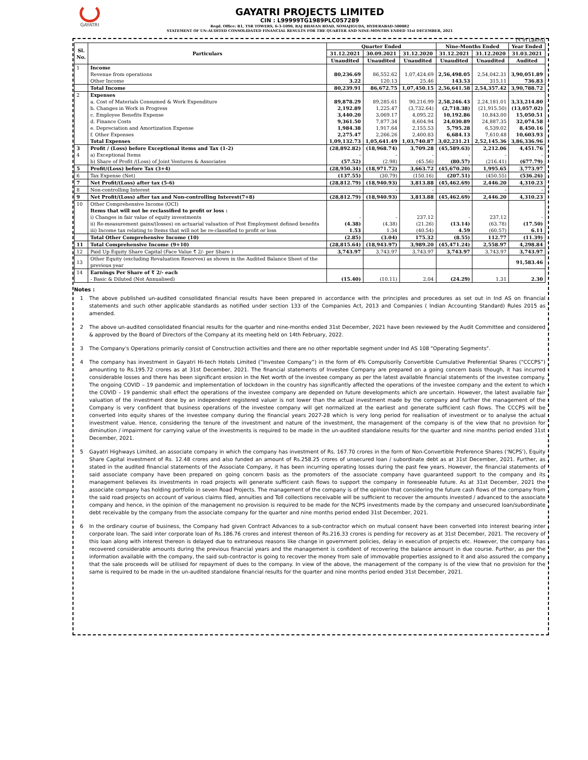GAYATRI
GAYATRI PROJECTS LIMITED
CIN : L99999TG1989PLC057289
Regd. Office: B1, TSR TOWERS, 6-3-1090, RAJ BHAVAN ROAD, SOMAJIGUDA, HYDERABAD-500082
STATEMENT OF UN-AUDITED CONSOLIDATED FINANCIAL RESULTS FOR THE QUARTER AND NINE-MONTHS ENDED 31st DECEMBER, 2021
(₹ in Lakhs)
| Sl. No. | Particulars | Quarter Ended | | | Nine-Months Ended | | Year Ended |
| --- | --- | --- | --- | --- | --- | --- | --- |
| | | 31.12.2021 | 30.09.2021 | 31.12.2020 | 31.12.2021 | 31.12.2020 | 31.03.2021 |
| | | Unaudited | Unaudited | Unaudited | Unaudited | Unaudited | Audited |
| 1 | Income | | | | | | |
| | Revenue from operations | 80,236.69 | 86,552.62 | 1,07,424.69 | 2,56,498.05 | 2,54,042.31 | 3,90,051.89 |
| | Other Income | 3.22 | 120.13 | 25.46 | 143.53 | 315.11 | 736.83 |
| | Total Income | 80,239.91 | 86,672.75 | 1,07,450.15 | 2,56,641.58 | 2,54,357.42 | 3,90,788.72 |
| 2 | Expenses | | | | | | |
| | a. Cost of Materials Consumed & Work Expenditure | 89,878.29 | 89,285.61 | 90,216.99 | 2,58,246.43 | 2,24,181.01 | 3,33,214.80 |
| | b. Changes in Work in Progress | 2,192.89 | 1,225.47 | (3,732.64) | (2,718.38) | (21,915.50) | (13,057.02) |
| | c. Employee Benefits Expense | 3,440.20 | 3,069.17 | 4,095.22 | 10,192.86 | 10,843.00 | 15,050.51 |
| | d. Finance Costs | 9,361.50 | 7,877.34 | 8,604.94 | 24,030.89 | 24,887.35 | 32,074.58 |
| | e. Depreciation and Amortization Expense | 1,984.38 | 1,917.64 | 2,155.53 | 5,795.28 | 6,539.02 | 8,450.16 |
| | f. Other Expenses | 2,275.47 | 2,266.26 | 2,400.83 | 6,684.13 | 7,610.48 | 10,603.93 |
| | Total Expenses | 1,09,132.73 | 1,05,641.49 | 1,03,740.87 | 3,02,231.21 | 2,52,145.36 | 3,86,336.96 |
| 3 | Profit / (Loss) before Exceptional items and Tax (1-2) | (28,892.82) | (18,968.74) | 3,709.28 | (45,589.63) | 2,212.06 | 4,451.76 |
| 4 | a) Exceptional Items | - | - | - | - | - | - |
| | b) Share of Profit /(Loss) of Joint Ventures & Associates | (57.52) | (2.98) | (45.56) | (80.57) | (216.41) | (677.79) |
| 5 | Profit/(Loss) before Tax (3+4) | (28,950.34) | (18,971.72) | 3,663.72 | (45,670.20) | 1,995.65 | 3,773.97 |
| 6 | Tax Expense (Net) | (137.55) | (30.79) | (150.16) | (207.51) | (450.55) | (536.26) |
| 7 | Net Profit/(Loss) after tax (5-6) | (28,812.79) | (18,940.93) | 3,813.88 | (45,462.69) | 2,446.20 | 4,310.23 |
| 8 | Non-controlling Interest | - | - | - | - | - | - |
| 9 | Net Profit/(Loss) after tax and Non-controlling Interest(7+8) | (28,812.79) | (18,940.93) | 3,813.88 | (45,462.69) | 2,446.20 | 4,310.23 |
| 10 | Other Comprehensive Income (OCI) | | | | | | |
| | Items that will not be reclassified to profit or loss : | | | | | | |
| | i) Changes in fair value of equity investments | - | - | 237.12 | - | 237.12 | - |
| | ii) Re-measurement gains/(losses) on actuarial valuation of Post Employment defined benefits | (4.38) | (4.38) | (21.26) | (13.14) | (63.78) | (17.50) |
| | iii) Income tax relating to Items that will not be re-classified to profit or loss | 1.53 | 1.34 | (40.54) | 4.59 | (60.57) | 6.11 |
| | Total Other Comprehensive Income (10) | (2.85) | (3.04) | 175.32 | (8.55) | 112.77 | (11.39) |
| 11 | Total Comprehensive Income (9+10) | (28,815.64) | (18,943.97) | 3,989.20 | (45,471.24) | 2,558.97 | 4,298.84 |
| 12 | Paid Up Equity Share Capital (Face Value ₹ 2/- per Share ) | 3,743.97 | 3,743.97 | 3,743.97 | 3,743.97 | 3,743.97 | 3,743.97 |
| 13 | Other Equity (excluding Revaluation Reserves) as shown in the Audited Balance Sheet of the previous year | | | | | | 91,583.46 |
| 14 | Earnings Per Share of ₹ 2/- each | | | | | | |
| | - Basic & Diluted (Not Annualised) | (15.40) | (10.11) | 2.04 | (24.29) | 1.31 | 2.30 |
Notes :
1 The above published un-audited consolidated financial results have been prepared in accordance with the principles and procedures as set out in Ind AS on financial statements and such other applicable standards as notified under section 133 of the Companies Act, 2013 and Companies ( Indian Accounting Standard) Rules 2015 as amended.
2 The above un-audited consolidated financial results for the quarter and nine-months ended 31st December, 2021 have been reviewed by the Audit Committee and considered & approved by the Board of Directors of the Company at its meeting held on 14th February, 2022.
3 The Company's Operations primarily consist of Construction activities and there are no other reportable segment under Ind AS 108 "Operating Segments".
4 The company has investment in Gayatri Hi-tech Hotels Limited (“Investee Company”) in the form of 4% Compulsorily Convertible Cumulative Preferential Shares (“CCCPS”) amounting to Rs.195.72 crores as at 31st December, 2021. The financial statements of Investee Company are prepared on a going concern basis though, it has incurred considerable losses and there has been significant erosion in the Net worth of the investee company as per the latest available financial statements of the investee company. The ongoing COVID – 19 pandemic and implementation of lockdown in the country has significantly affected the operations of the investee company and the extent to which the COVID – 19 pandemic shall effect the operations of the investee company are depended on future developments which are uncertain. However, the latest available fair valuation of the investment done by an independent registered valuer is not lower than the actual investment made by the company and further the management of the Company is very confident that business operations of the investee company will get normalized at the earliest and generate sufficient cash flows. The CCCPS will be converted into equity shares of the investee company during the financial years 2027-28 which is very long period for realisation of investment or to analyse the actual investment value. Hence, considering the tenure of the investment and nature of the investment, the management of the company is of the view that no provision for diminution / impairment for carrying value of the investments is required to be made in the un-audited standalone results for the quarter and nine months period ended 31st December, 2021.
5 Gayatri Highways Limited, an associate company in which the company has investment of Rs. 167.70 crores in the form of Non-Convertible Preference Shares (‘NCPS’), Equity Share Capital investment of Rs. 12.48 crores and also funded an amount of Rs.258.25 crores of unsecured loan / subordinate debt as at 31st December, 2021. Further, as stated in the audited financial statements of the Associate Company, it has been incurring operating losses during the past few years. However, the financial statements of said associate company have been prepared on going concern basis as the promoters of the associate company have guaranteed support to the company and its management believes its investments in road projects will generate sufficient cash flows to support the company in foreseeable future. As at 31st December, 2021 the associate company has holding portfolio in seven Road Projects. The management of the company is of the opinion that considering the future cash flows of the company from the said road projects on account of various claims filed, annuities and Toll collections receivable will be sufficient to recover the amounts invested / advanced to the associate company and hence, in the opinion of the management no provision is required to be made for the NCPS investments made by the company and unsecured loan/subordinate debt receivable by the company from the associate company for the quarter and nine months period ended 31st December, 2021.
6 In the ordinary course of business, the Company had given Contract Advances to a sub-contractor which on mutual consent have been converted into interest bearing inter corporate loan. The said inter corporate loan of Rs.186.76 crores and interest thereon of Rs.216.33 crores is pending for recovery as at 31st December, 2021. The recovery of this loan along with interest thereon is delayed due to extraneous reasons like change in government policies, delay in execution of projects etc. However, the company has recovered considerable amounts during the previous financial years and the management is confident of recovering the balance amount in due course. Further, as per the information available with the company, the said sub-contractor is going to recover the money from sale of immovable properties assigned to it and also assured the company that the sale proceeds will be utilised for repayment of dues to the company. In view of the above, the management of the company is of the view that no provision for the same is required to be made in the un-audited standalone financial results for the quarter and nine months period ended 31st December, 2021.